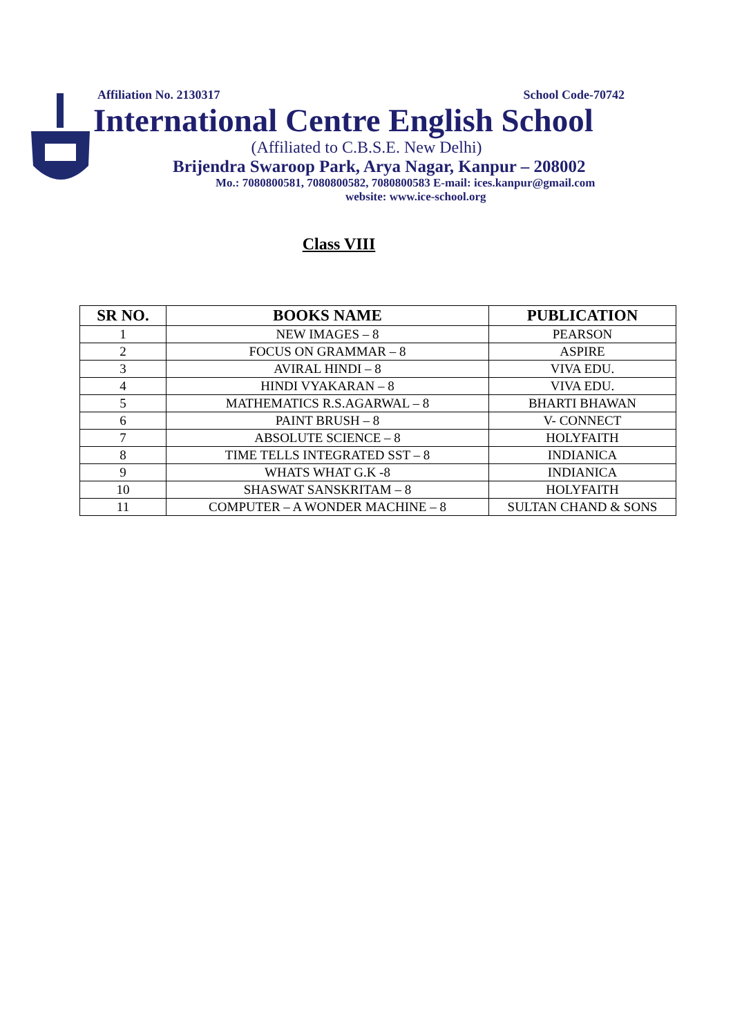Affiliation No. 2130317 School Code-70742
International Centre English School
(Affiliated to C.B.S.E. New Delhi)
Brijendra Swaroop Park, Arya Nagar, Kanpur – 208002
Mo.: 7080800581, 7080800582, 7080800583 E-mail: ices.kanpur@gmail.com
website: www.ice-school.org
Class VIII
| SR NO. | BOOKS NAME | PUBLICATION |
| --- | --- | --- |
| 1 | NEW IMAGES – 8 | PEARSON |
| 2 | FOCUS ON GRAMMAR – 8 | ASPIRE |
| 3 | AVIRAL HINDI – 8 | VIVA EDU. |
| 4 | HINDI VYAKARAN – 8 | VIVA EDU. |
| 5 | MATHEMATICS R.S.AGARWAL – 8 | BHARTI BHAWAN |
| 6 | PAINT BRUSH – 8 | V- CONNECT |
| 7 | ABSOLUTE SCIENCE – 8 | HOLYFAITH |
| 8 | TIME TELLS INTEGRATED SST – 8 | INDIANICA |
| 9 | WHATS WHAT G.K -8 | INDIANICA |
| 10 | SHASWAT SANSKRITAM – 8 | HOLYFAITH |
| 11 | COMPUTER – A WONDER MACHINE – 8 | SULTAN CHAND & SONS |